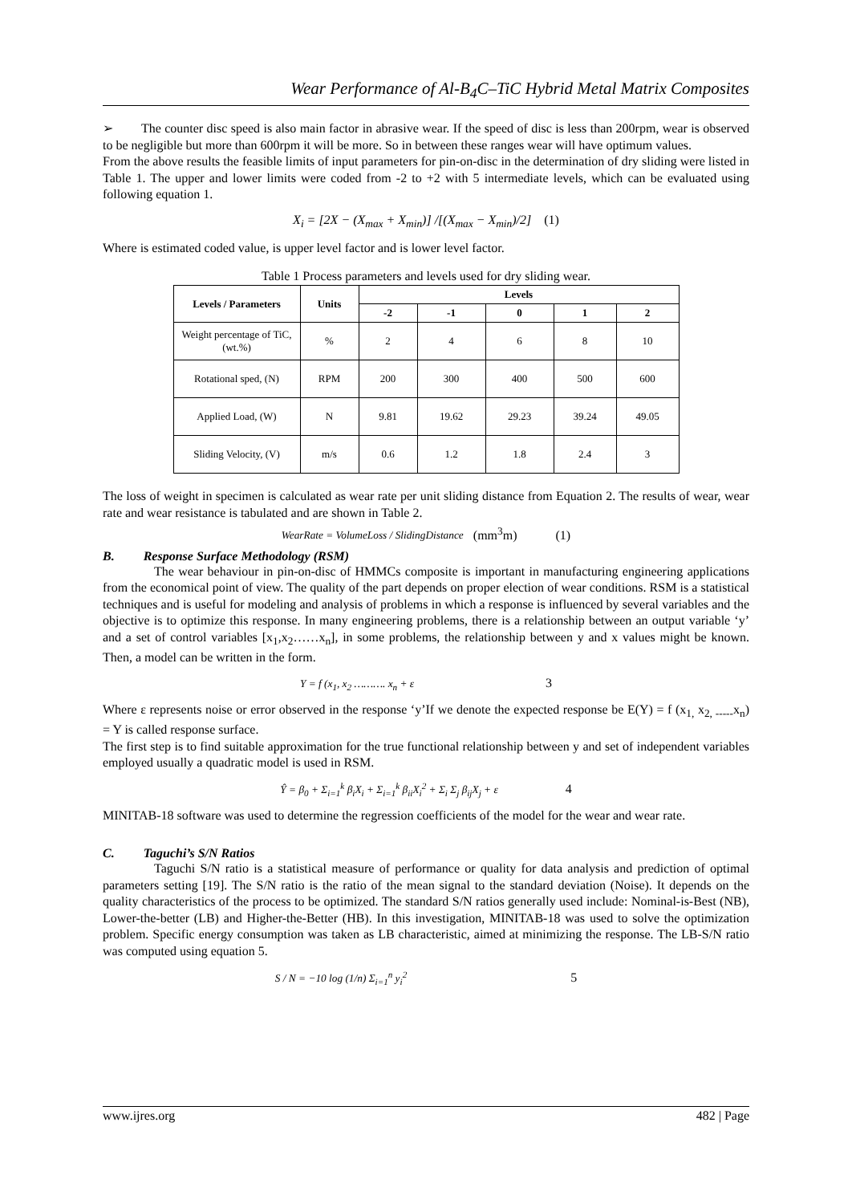Wear Performance of Al-B<sub>4</sub>C–TiC Hybrid Metal Matrix Composites
➢ The counter disc speed is also main factor in abrasive wear. If the speed of disc is less than 200rpm, wear is observed to be negligible but more than 600rpm it will be more. So in between these ranges wear will have optimum values.
From the above results the feasible limits of input parameters for pin-on-disc in the determination of dry sliding were listed in Table 1. The upper and lower limits were coded from -2 to +2 with 5 intermediate levels, which can be evaluated using following equation 1.
X<sub>i</sub> = [2X − (X<sub>max</sub> + X<sub>min</sub>)] /[(X<sub>max</sub> − X<sub>min</sub>)/2] (1)
Where is estimated coded value, is upper level factor and is lower level factor.
Table 1 Process parameters and levels used for dry sliding wear.
| Levels / Parameters | Units | Levels | | | | |
| --- | --- | --- | --- | --- | --- | --- |
| | | -2 | -1 | 0 | 1 | 2 |
| Weight percentage of TiC, (wt.%) | % | 2 | 4 | 6 | 8 | 10 |
| Rotational sped, (N) | RPM | 200 | 300 | 400 | 500 | 600 |
| Applied Load, (W) | N | 9.81 | 19.62 | 29.23 | 39.24 | 49.05 |
| Sliding Velocity, (V) | m/s | 0.6 | 1.2 | 1.8 | 2.4 | 3 |
The loss of weight in specimen is calculated as wear rate per unit sliding distance from Equation 2. The results of wear, wear rate and wear resistance is tabulated and are shown in Table 2.
WearRate = VolumeLoss / SlidingDistance (mm<sup>3</sup>m) (1)
B. Response Surface Methodology (RSM)
The wear behaviour in pin-on-disc of HMMCs composite is important in manufacturing engineering applications from the economical point of view. The quality of the part depends on proper election of wear conditions. RSM is a statistical techniques and is useful for modeling and analysis of problems in which a response is influenced by several variables and the objective is to optimize this response. In many engineering problems, there is a relationship between an output variable ‘y’ and a set of control variables [x<sub>1</sub>,x<sub>2</sub>……x<sub>n</sub>], in some problems, the relationship between y and x values might be known. Then, a model can be written in the form.
Y = f (x<sub>1</sub>, x<sub>2</sub> ………. x<sub>n</sub> + ε 3
Where ε represents noise or error observed in the response ‘y’If we denote the expected response be E(Y) = f (x<sub>1,</sub> x<sub>2, -----</sub>x<sub>n</sub>) = Y is called response surface.
The first step is to find suitable approximation for the true functional relationship between y and set of independent variables employed usually a quadratic model is used in RSM.
Ŷ = β<sub>0</sub> + Σ<sub>i=1</sub><sup>k</sup> β<sub>i</sub>X<sub>i</sub> + Σ<sub>i=1</sub><sup>k</sup> β<sub>ii</sub>X<sub>i</sub><sup>2</sup> + Σ<sub>i</sub> Σ<sub>j</sub> β<sub>ij</sub>X<sub>j</sub> + ε 4
MINITAB-18 software was used to determine the regression coefficients of the model for the wear and wear rate.
C. Taguchi’s S/N Ratios
Taguchi S/N ratio is a statistical measure of performance or quality for data analysis and prediction of optimal parameters setting [19]. The S/N ratio is the ratio of the mean signal to the standard deviation (Noise). It depends on the quality characteristics of the process to be optimized. The standard S/N ratios generally used include: Nominal-is-Best (NB), Lower-the-better (LB) and Higher-the-Better (HB). In this investigation, MINITAB-18 was used to solve the optimization problem. Specific energy consumption was taken as LB characteristic, aimed at minimizing the response. The LB-S/N ratio was computed using equation 5.
S / N = −10 log (1/n) Σ<sub>i=1</sub><sup>n</sup> y<sub>i</sub><sup>2</sup> 5
www.ijres.org 482 | Page